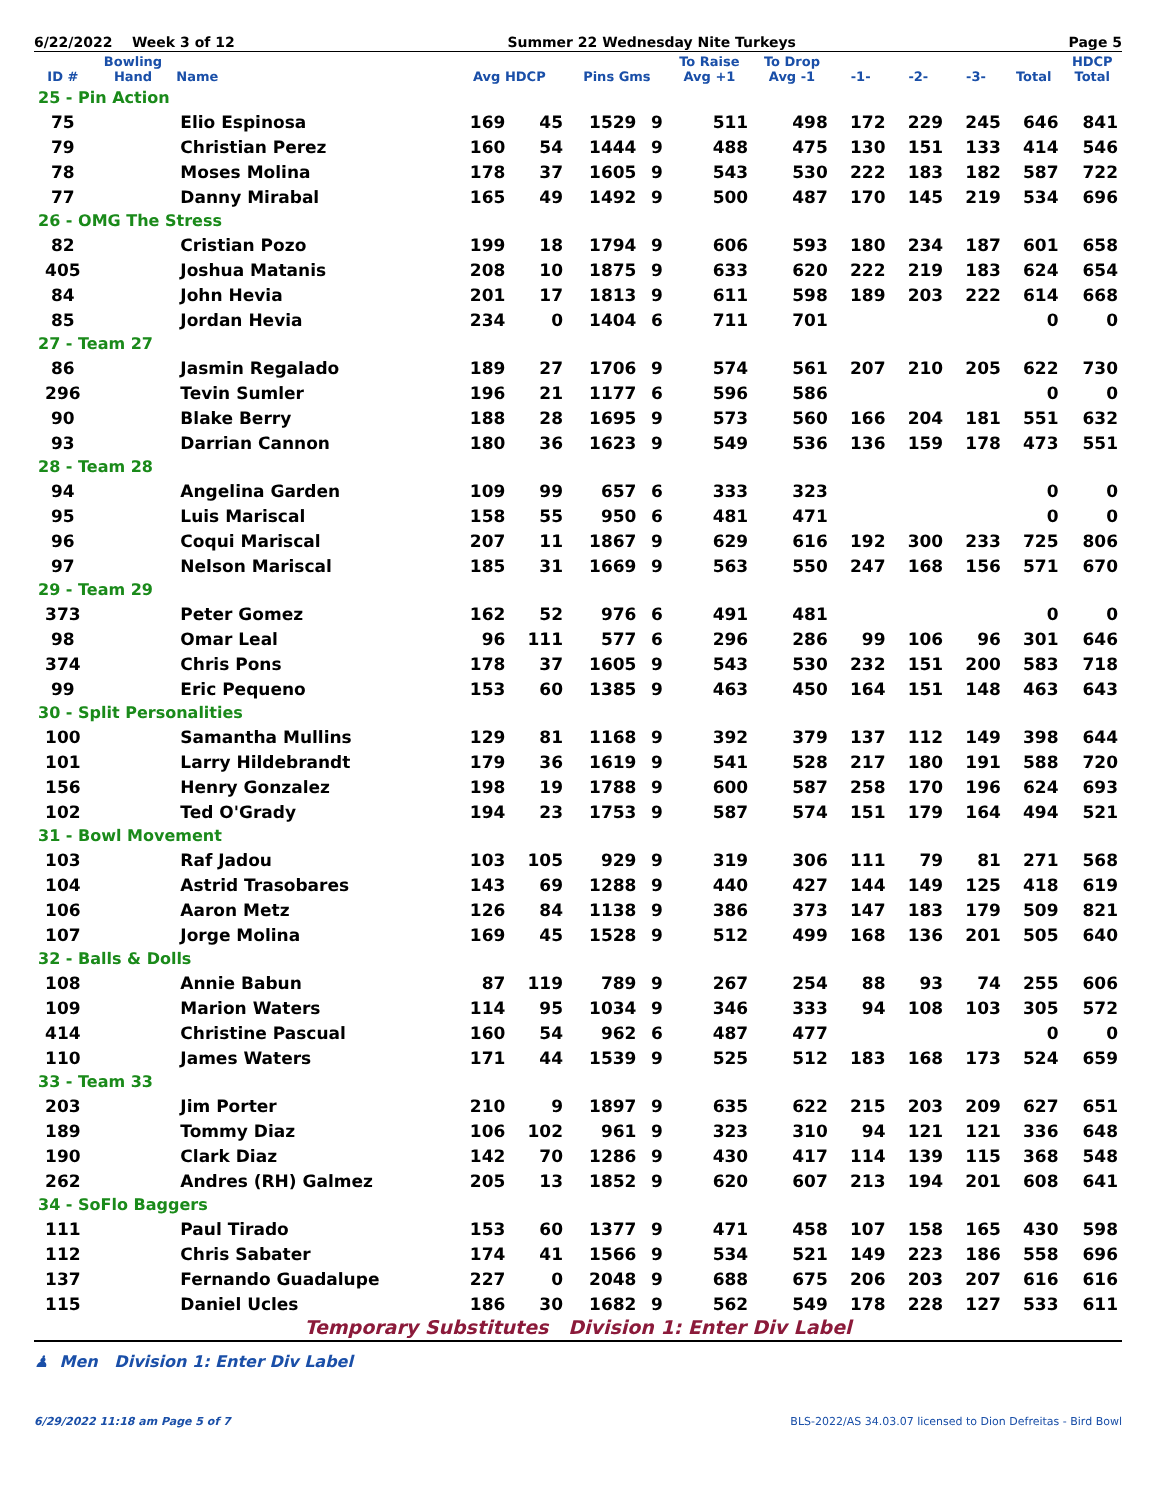6/22/2022 Week 3 of 12 Summer 22 Wednesday Nite Turkeys Page 5
| ID # | Bowling Hand | Name | Avg HDCP | | Pins Gms | | To Raise Avg +1 | To Drop Avg -1 | -1- | -2- | -3- | Total | HDCP Total |
| --- | --- | --- | --- | --- | --- | --- | --- | --- | --- | --- | --- | --- | --- |
| 25 - Pin Action | | | | | | | | | | | | | |
| 75 | | Elio Espinosa | 169 | 45 | 1529 | 9 | 511 | 498 | 172 | 229 | 245 | 646 | 841 |
| 79 | | Christian Perez | 160 | 54 | 1444 | 9 | 488 | 475 | 130 | 151 | 133 | 414 | 546 |
| 78 | | Moses Molina | 178 | 37 | 1605 | 9 | 543 | 530 | 222 | 183 | 182 | 587 | 722 |
| 77 | | Danny Mirabal | 165 | 49 | 1492 | 9 | 500 | 487 | 170 | 145 | 219 | 534 | 696 |
| 26 - OMG The Stress | | | | | | | | | | | | | |
| 82 | | Cristian Pozo | 199 | 18 | 1794 | 9 | 606 | 593 | 180 | 234 | 187 | 601 | 658 |
| 405 | | Joshua Matanis | 208 | 10 | 1875 | 9 | 633 | 620 | 222 | 219 | 183 | 624 | 654 |
| 84 | | John Hevia | 201 | 17 | 1813 | 9 | 611 | 598 | 189 | 203 | 222 | 614 | 668 |
| 85 | | Jordan Hevia | 234 | 0 | 1404 | 6 | 711 | 701 | | | | 0 | 0 |
| 27 - Team 27 | | | | | | | | | | | | | |
| 86 | | Jasmin Regalado | 189 | 27 | 1706 | 9 | 574 | 561 | 207 | 210 | 205 | 622 | 730 |
| 296 | | Tevin Sumler | 196 | 21 | 1177 | 6 | 596 | 586 | | | | 0 | 0 |
| 90 | | Blake Berry | 188 | 28 | 1695 | 9 | 573 | 560 | 166 | 204 | 181 | 551 | 632 |
| 93 | | Darrian Cannon | 180 | 36 | 1623 | 9 | 549 | 536 | 136 | 159 | 178 | 473 | 551 |
| 28 - Team 28 | | | | | | | | | | | | | |
| 94 | | Angelina Garden | 109 | 99 | 657 | 6 | 333 | 323 | | | | 0 | 0 |
| 95 | | Luis Mariscal | 158 | 55 | 950 | 6 | 481 | 471 | | | | 0 | 0 |
| 96 | | Coqui Mariscal | 207 | 11 | 1867 | 9 | 629 | 616 | 192 | 300 | 233 | 725 | 806 |
| 97 | | Nelson Mariscal | 185 | 31 | 1669 | 9 | 563 | 550 | 247 | 168 | 156 | 571 | 670 |
| 29 - Team 29 | | | | | | | | | | | | | |
| 373 | | Peter Gomez | 162 | 52 | 976 | 6 | 491 | 481 | | | | 0 | 0 |
| 98 | | Omar Leal | 96 | 111 | 577 | 6 | 296 | 286 | 99 | 106 | 96 | 301 | 646 |
| 374 | | Chris Pons | 178 | 37 | 1605 | 9 | 543 | 530 | 232 | 151 | 200 | 583 | 718 |
| 99 | | Eric Pequeno | 153 | 60 | 1385 | 9 | 463 | 450 | 164 | 151 | 148 | 463 | 643 |
| 30 - Split Personalities | | | | | | | | | | | | | |
| 100 | | Samantha Mullins | 129 | 81 | 1168 | 9 | 392 | 379 | 137 | 112 | 149 | 398 | 644 |
| 101 | | Larry Hildebrandt | 179 | 36 | 1619 | 9 | 541 | 528 | 217 | 180 | 191 | 588 | 720 |
| 156 | | Henry Gonzalez | 198 | 19 | 1788 | 9 | 600 | 587 | 258 | 170 | 196 | 624 | 693 |
| 102 | | Ted O'Grady | 194 | 23 | 1753 | 9 | 587 | 574 | 151 | 179 | 164 | 494 | 521 |
| 31 - Bowl Movement | | | | | | | | | | | | | |
| 103 | | Raf Jadou | 103 | 105 | 929 | 9 | 319 | 306 | 111 | 79 | 81 | 271 | 568 |
| 104 | | Astrid Trasobares | 143 | 69 | 1288 | 9 | 440 | 427 | 144 | 149 | 125 | 418 | 619 |
| 106 | | Aaron Metz | 126 | 84 | 1138 | 9 | 386 | 373 | 147 | 183 | 179 | 509 | 821 |
| 107 | | Jorge Molina | 169 | 45 | 1528 | 9 | 512 | 499 | 168 | 136 | 201 | 505 | 640 |
| 32 - Balls & Dolls | | | | | | | | | | | | | |
| 108 | | Annie Babun | 87 | 119 | 789 | 9 | 267 | 254 | 88 | 93 | 74 | 255 | 606 |
| 109 | | Marion Waters | 114 | 95 | 1034 | 9 | 346 | 333 | 94 | 108 | 103 | 305 | 572 |
| 414 | | Christine Pascual | 160 | 54 | 962 | 6 | 487 | 477 | | | | 0 | 0 |
| 110 | | James Waters | 171 | 44 | 1539 | 9 | 525 | 512 | 183 | 168 | 173 | 524 | 659 |
| 33 - Team 33 | | | | | | | | | | | | | |
| 203 | | Jim Porter | 210 | 9 | 1897 | 9 | 635 | 622 | 215 | 203 | 209 | 627 | 651 |
| 189 | | Tommy Diaz | 106 | 102 | 961 | 9 | 323 | 310 | 94 | 121 | 121 | 336 | 648 |
| 190 | | Clark Diaz | 142 | 70 | 1286 | 9 | 430 | 417 | 114 | 139 | 115 | 368 | 548 |
| 262 | | Andres (RH) Galmez | 205 | 13 | 1852 | 9 | 620 | 607 | 213 | 194 | 201 | 608 | 641 |
| 34 - SoFlo Baggers | | | | | | | | | | | | | |
| 111 | | Paul Tirado | 153 | 60 | 1377 | 9 | 471 | 458 | 107 | 158 | 165 | 430 | 598 |
| 112 | | Chris Sabater | 174 | 41 | 1566 | 9 | 534 | 521 | 149 | 223 | 186 | 558 | 696 |
| 137 | | Fernando Guadalupe | 227 | 0 | 2048 | 9 | 688 | 675 | 206 | 203 | 207 | 616 | 616 |
| 115 | | Daniel Ucles | 186 | 30 | 1682 | 9 | 562 | 549 | 178 | 228 | 127 | 533 | 611 |
Temporary Substitutes Division 1: Enter Div Label
♟ Men Division 1: Enter Div Label
6/29/2022 11:18 am Page 5 of 7 BLS-2022/AS 34.03.07 licensed to Dion Defreitas - Bird Bowl